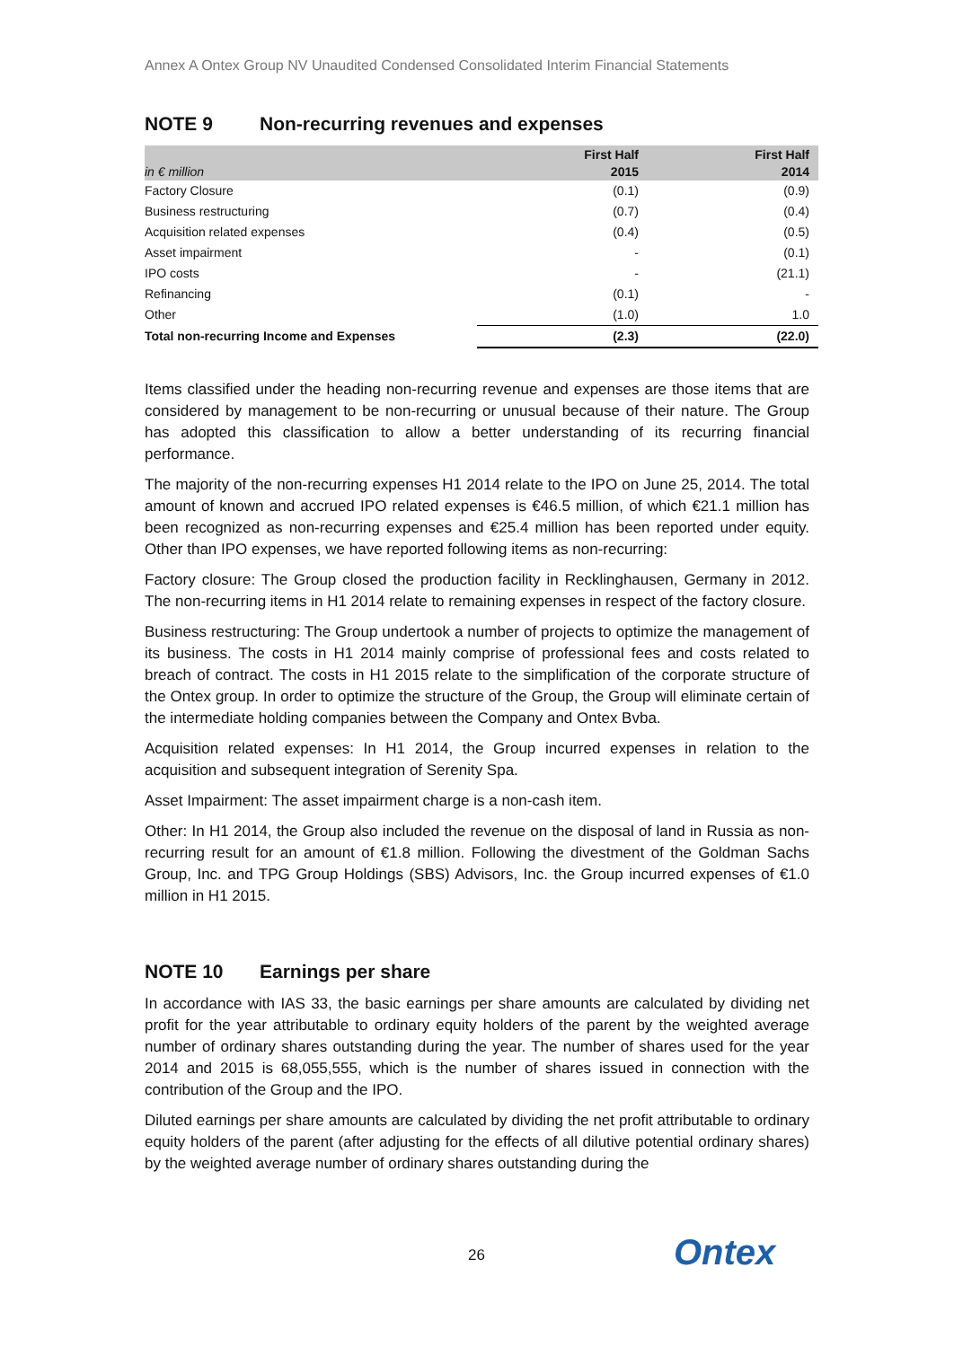Annex A Ontex Group NV Unaudited Condensed Consolidated Interim Financial Statements
NOTE 9 Non-recurring revenues and expenses
| in € million | First Half 2015 | First Half 2014 |
| --- | --- | --- |
| Factory Closure | (0.1) | (0.9) |
| Business restructuring | (0.7) | (0.4) |
| Acquisition related expenses | (0.4) | (0.5) |
| Asset impairment | - | (0.1) |
| IPO costs | - | (21.1) |
| Refinancing | (0.1) | - |
| Other | (1.0) | 1.0 |
| Total non-recurring Income and Expenses | (2.3) | (22.0) |
Items classified under the heading non-recurring revenue and expenses are those items that are considered by management to be non-recurring or unusual because of their nature. The Group has adopted this classification to allow a better understanding of its recurring financial performance.
The majority of the non-recurring expenses H1 2014 relate to the IPO on June 25, 2014. The total amount of known and accrued IPO related expenses is €46.5 million, of which €21.1 million has been recognized as non-recurring expenses and €25.4 million has been reported under equity. Other than IPO expenses, we have reported following items as non-recurring:
Factory closure: The Group closed the production facility in Recklinghausen, Germany in 2012. The non-recurring items in H1 2014 relate to remaining expenses in respect of the factory closure.
Business restructuring: The Group undertook a number of projects to optimize the management of its business. The costs in H1 2014 mainly comprise of professional fees and costs related to breach of contract. The costs in H1 2015 relate to the simplification of the corporate structure of the Ontex group. In order to optimize the structure of the Group, the Group will eliminate certain of the intermediate holding companies between the Company and Ontex Bvba.
Acquisition related expenses: In H1 2014, the Group incurred expenses in relation to the acquisition and subsequent integration of Serenity Spa.
Asset Impairment: The asset impairment charge is a non-cash item.
Other: In H1 2014, the Group also included the revenue on the disposal of land in Russia as non-recurring result for an amount of €1.8 million. Following the divestment of the Goldman Sachs Group, Inc. and TPG Group Holdings (SBS) Advisors, Inc. the Group incurred expenses of €1.0 million in H1 2015.
NOTE 10 Earnings per share
In accordance with IAS 33, the basic earnings per share amounts are calculated by dividing net profit for the year attributable to ordinary equity holders of the parent by the weighted average number of ordinary shares outstanding during the year. The number of shares used for the year 2014 and 2015 is 68,055,555, which is the number of shares issued in connection with the contribution of the Group and the IPO.
Diluted earnings per share amounts are calculated by dividing the net profit attributable to ordinary equity holders of the parent (after adjusting for the effects of all dilutive potential ordinary shares) by the weighted average number of ordinary shares outstanding during the
26 Ontex